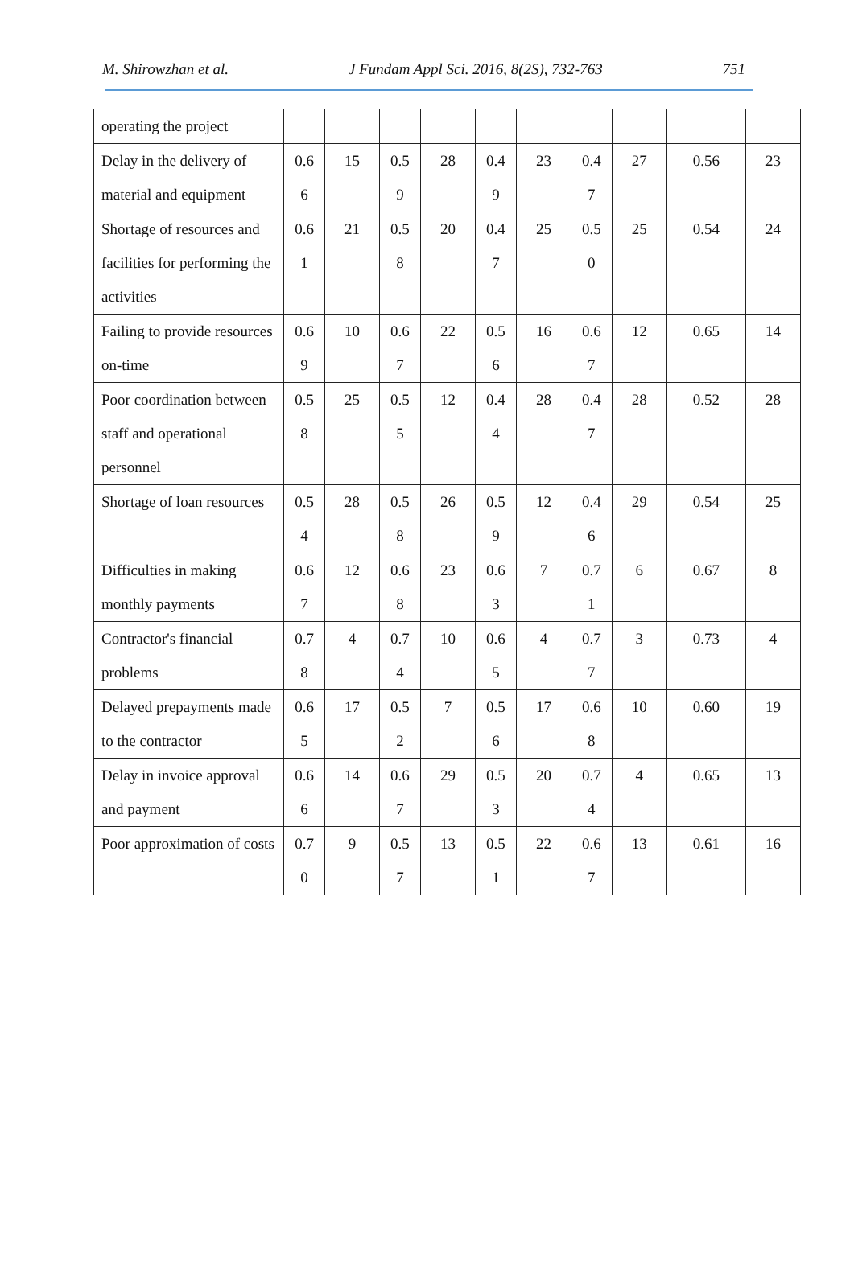M. Shirowzhan et al. J Fundam Appl Sci. 2016, 8(2S), 732-763 751
| operating the project | | | | | | | | | | |
| Delay in the delivery of material and equipment | 0.6 6 | 15 | 0.5 9 | 28 | 0.4 9 | 23 | 0.4 7 | 27 | 0.56 | 23 |
| Shortage of resources and facilities for performing the activities | 0.6 1 | 21 | 0.5 8 | 20 | 0.4 7 | 25 | 0.5 0 | 25 | 0.54 | 24 |
| Failing to provide resources on-time | 0.6 9 | 10 | 0.6 7 | 22 | 0.5 6 | 16 | 0.6 7 | 12 | 0.65 | 14 |
| Poor coordination between staff and operational personnel | 0.5 8 | 25 | 0.5 5 | 12 | 0.4 4 | 28 | 0.4 7 | 28 | 0.52 | 28 |
| Shortage of loan resources | 0.5 4 | 28 | 0.5 8 | 26 | 0.5 9 | 12 | 0.4 6 | 29 | 0.54 | 25 |
| Difficulties in making monthly payments | 0.6 7 | 12 | 0.6 8 | 23 | 0.6 3 | 7 | 0.7 1 | 6 | 0.67 | 8 |
| Contractor's financial problems | 0.7 8 | 4 | 0.7 4 | 10 | 0.6 5 | 4 | 0.7 7 | 3 | 0.73 | 4 |
| Delayed prepayments made to the contractor | 0.6 5 | 17 | 0.5 2 | 7 | 0.5 6 | 17 | 0.6 8 | 10 | 0.60 | 19 |
| Delay in invoice approval and payment | 0.6 6 | 14 | 0.6 7 | 29 | 0.5 3 | 20 | 0.7 4 | 4 | 0.65 | 13 |
| Poor approximation of costs | 0.7 0 | 9 | 0.5 7 | 13 | 0.5 1 | 22 | 0.6 7 | 13 | 0.61 | 16 |